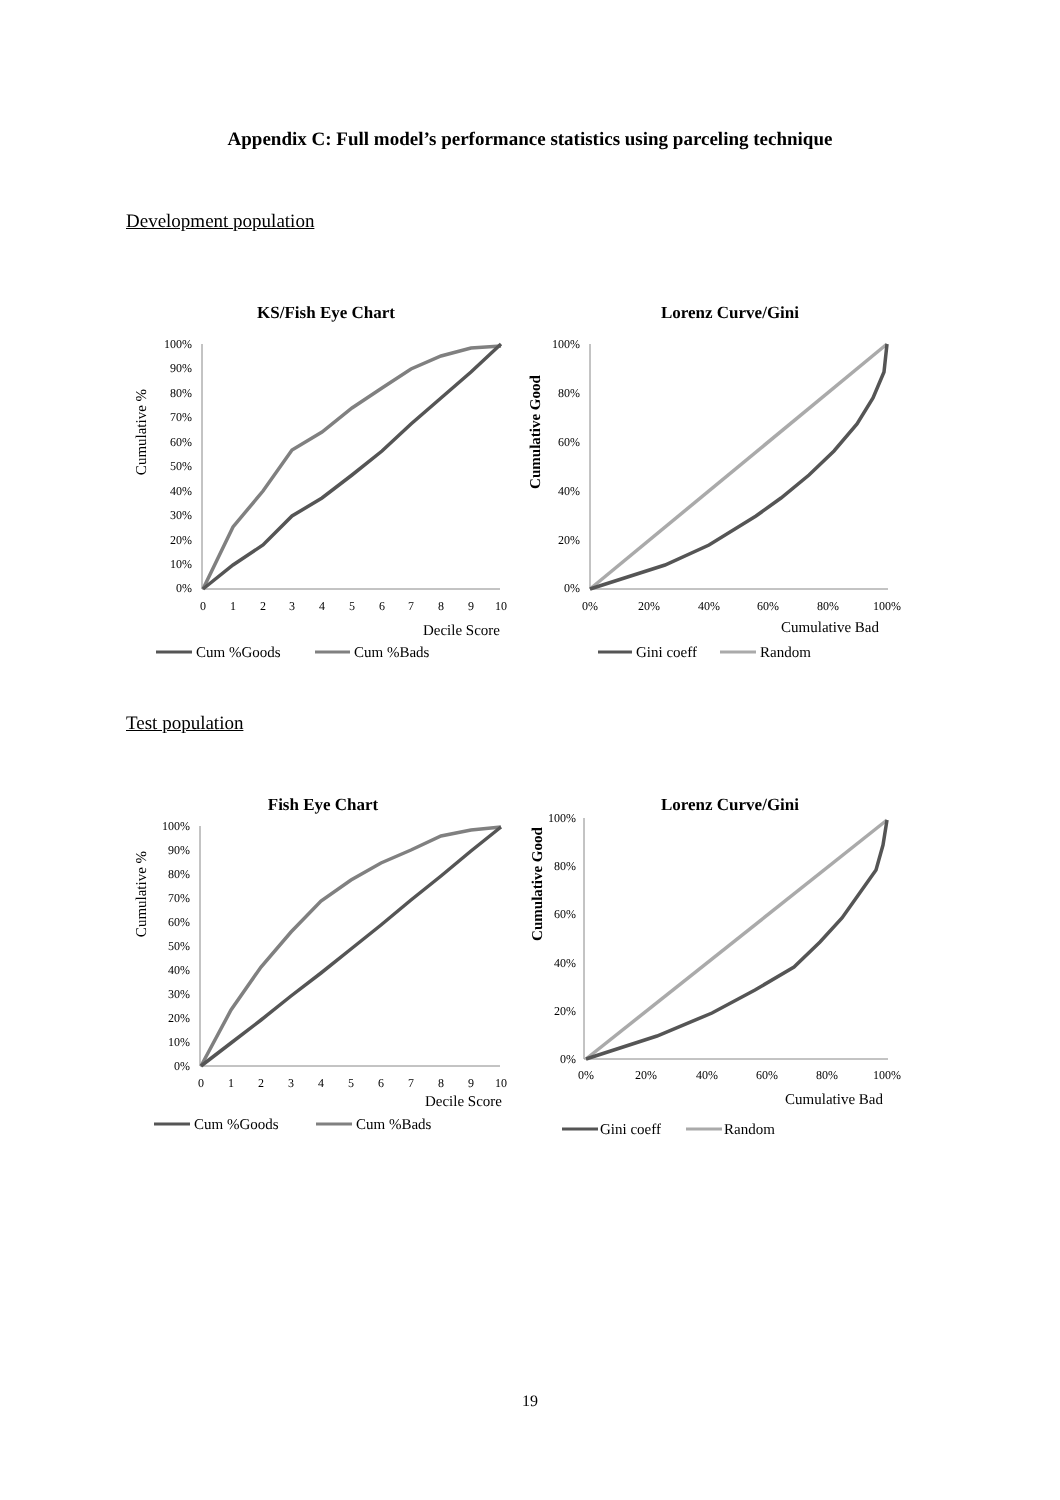Appendix C: Full model’s performance statistics using parceling technique
Development population
KS/Fish Eye Chart
Cumulative %
100%
90%
80%
70%
60%
50%
40%
30%
20%
10%
0%
0
1
2
3
4
5
6
7
8
9
10
Decile Score
Cum %Goods
Cum %Bads
Lorenz Curve/Gini
Cumulative Good
100%
80%
60%
40%
20%
0%
0%
20%
40%
60%
80%
100%
Cumulative Bad
Gini coeff
Random
Test population
Fish Eye Chart
Cumulative %
100%
90%
80%
70%
60%
50%
40%
30%
20%
10%
0%
0
1
2
3
4
5
6
7
8
9
10
Decile Score
Cum %Goods
Cum %Bads
Lorenz Curve/Gini
Cumulative Good
100%
80%
60%
40%
20%
0%
0%
20%
40%
60%
80%
100%
Cumulative Bad
Gini coeff
Random
19